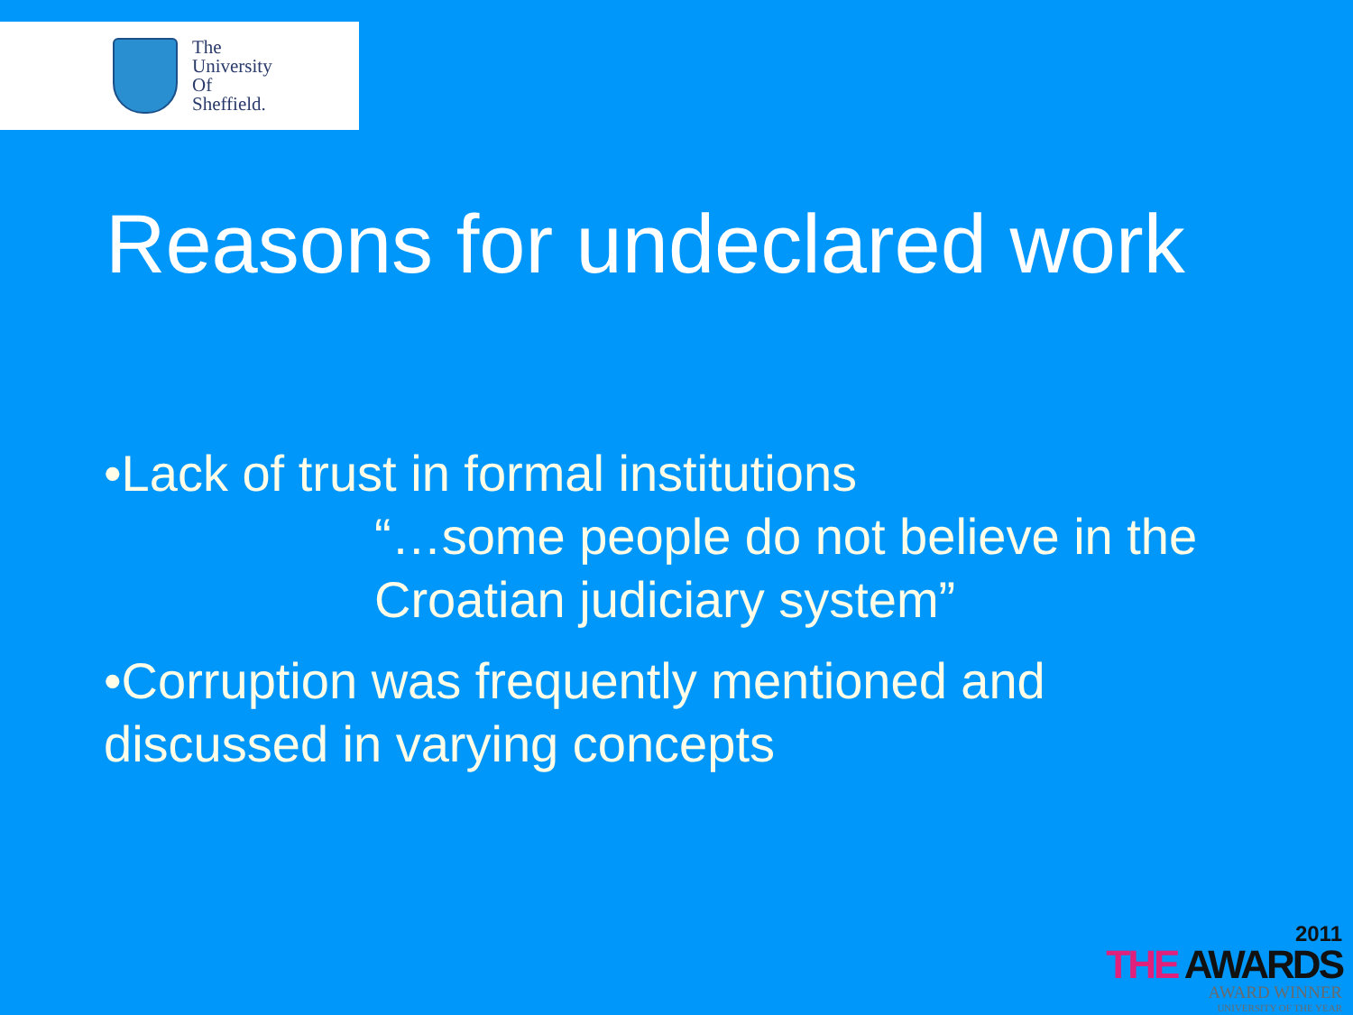The
University
Of
Sheffield.
Reasons for undeclared work
•Lack of trust in formal institutions
“…some people do not believe in the Croatian judiciary system”
•Corruption was frequently mentioned and discussed in varying concepts
2011
THE AWARDS
AWARD WINNER
UNIVERSITY OF THE YEAR